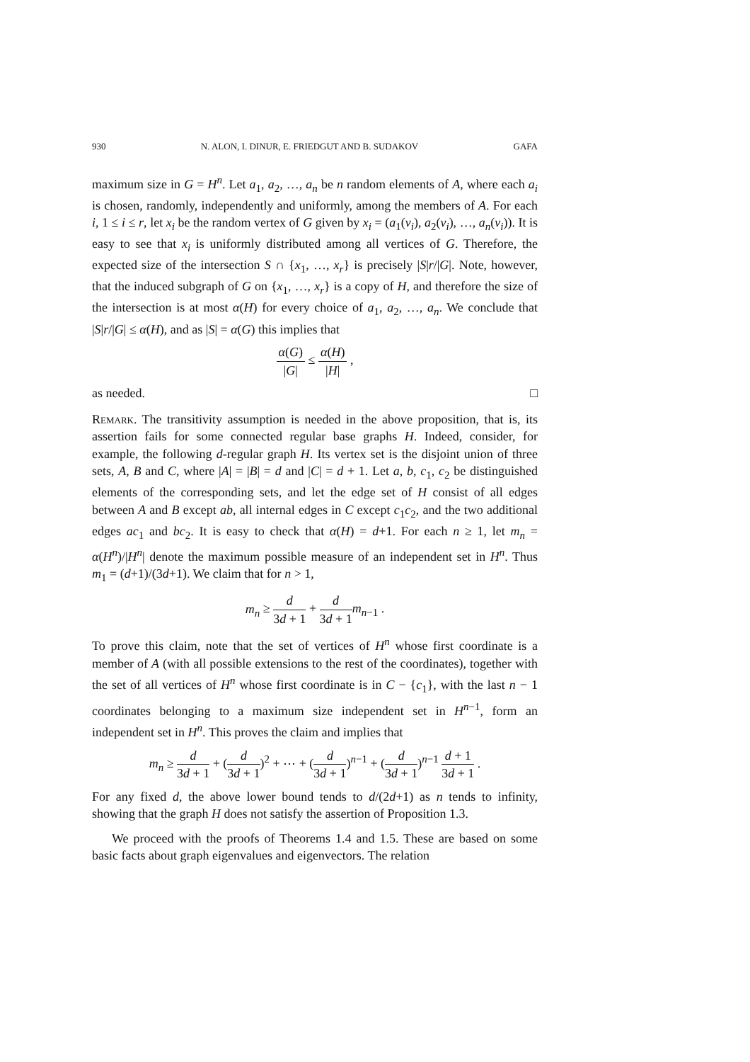930 N. ALON, I. DINUR, E. FRIEDGUT AND B. SUDAKOV GAFA
maximum size in G = H<sup>n</sup>. Let a<sub>1</sub>, a<sub>2</sub>, …, a<sub>n</sub> be n random elements of A, where each a<sub>i</sub> is chosen, randomly, independently and uniformly, among the members of A. For each i, 1 ≤ i ≤ r, let x<sub>i</sub> be the random vertex of G given by x<sub>i</sub> = (a<sub>1</sub>(v<sub>i</sub>), a<sub>2</sub>(v<sub>i</sub>), …, a<sub>n</sub>(v<sub>i</sub>)). It is easy to see that x<sub>i</sub> is uniformly distributed among all vertices of G. Therefore, the expected size of the intersection S ∩ {x<sub>1</sub>, …, x<sub>r</sub>} is precisely |S|r/|G|. Note, however, that the induced subgraph of G on {x<sub>1</sub>, …, x<sub>r</sub>} is a copy of H, and therefore the size of the intersection is at most α(H) for every choice of a<sub>1</sub>, a<sub>2</sub>, …, a<sub>n</sub>. We conclude that |S|r/|G| ≤ α(H), and as |S| = α(G) this implies that
α(G) |G| ≤ α(H) |H| ,
as needed. □
Remark. The transitivity assumption is needed in the above proposition, that is, its assertion fails for some connected regular base graphs H. Indeed, consider, for example, the following d-regular graph H. Its vertex set is the disjoint union of three sets, A, B and C, where |A| = |B| = d and |C| = d + 1. Let a, b, c<sub>1</sub>, c<sub>2</sub> be distinguished elements of the corresponding sets, and let the edge set of H consist of all edges between A and B except ab, all internal edges in C except c<sub>1</sub>c<sub>2</sub>, and the two additional edges ac<sub>1</sub> and bc<sub>2</sub>. It is easy to check that α(H) = d+1. For each n ≥ 1, let m<sub>n</sub> = α(H<sup>n</sup>)/|H<sup>n</sup>| denote the maximum possible measure of an independent set in H<sup>n</sup>. Thus m<sub>1</sub> = (d+1)/(3d+1). We claim that for n > 1,
m<sub>n</sub> ≥ d 3d + 1 + d 3d + 1 m<sub>n−1</sub> .
To prove this claim, note that the set of vertices of H<sup>n</sup> whose first coordinate is a member of A (with all possible extensions to the rest of the coordinates), together with the set of all vertices of H<sup>n</sup> whose first coordinate is in C − {c<sub>1</sub>}, with the last n − 1 coordinates belonging to a maximum size independent set in H<sup>n−1</sup>, form an independent set in H<sup>n</sup>. This proves the claim and implies that
m<sub>n</sub> ≥ d 3d + 1 + (d 3d + 1)<sup>2</sup> + ⋯ + (d 3d + 1)<sup>n−1</sup> + (d 3d + 1)<sup>n−1</sup> d + 1 3d + 1 .
For any fixed d, the above lower bound tends to d/(2d+1) as n tends to infinity, showing that the graph H does not satisfy the assertion of Proposition 1.3.
We proceed with the proofs of Theorems 1.4 and 1.5. These are based on some basic facts about graph eigenvalues and eigenvectors. The relation